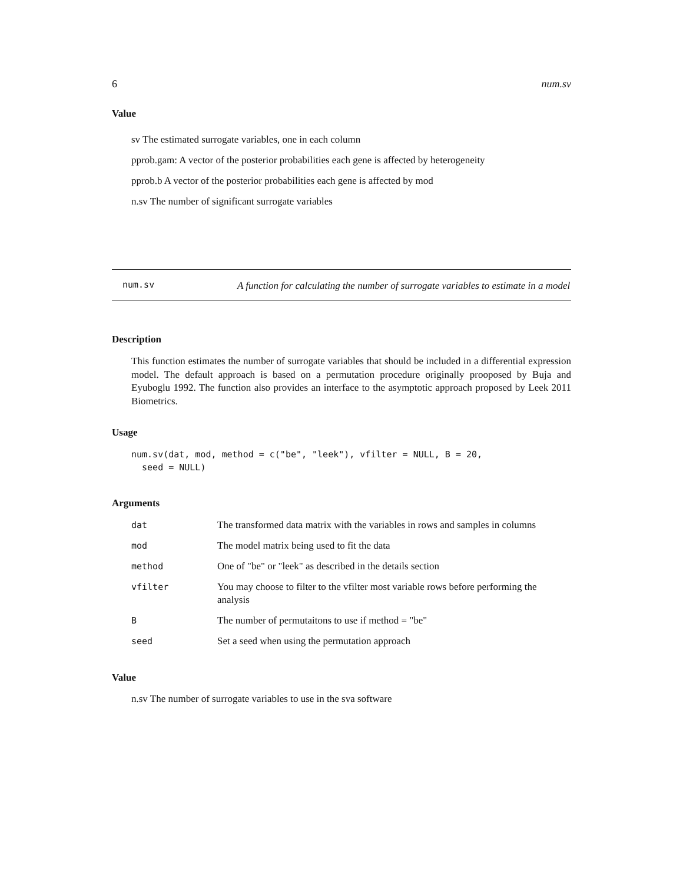6 num.sv
Value
sv The estimated surrogate variables, one in each column
pprob.gam: A vector of the posterior probabilities each gene is affected by heterogeneity
pprob.b A vector of the posterior probabilities each gene is affected by mod
n.sv The number of significant surrogate variables
num.sv
A function for calculating the number of surrogate variables to estimate in a model
Description
This function estimates the number of surrogate variables that should be included in a differential expression model. The default approach is based on a permutation procedure originally prooposed by Buja and Eyuboglu 1992. The function also provides an interface to the asymptotic approach proposed by Leek 2011 Biometrics.
Usage
num.sv(dat, mod, method = c("be", "leek"), vfilter = NULL, B = 20,
  seed = NULL)
Arguments
| dat | The transformed data matrix with the variables in rows and samples in columns |
| mod | The model matrix being used to fit the data |
| method | One of "be" or "leek" as described in the details section |
| vfilter | You may choose to filter to the vfilter most variable rows before performing the analysis |
| B | The number of permutaitons to use if method = "be" |
| seed | Set a seed when using the permutation approach |
Value
n.sv The number of surrogate variables to use in the sva software